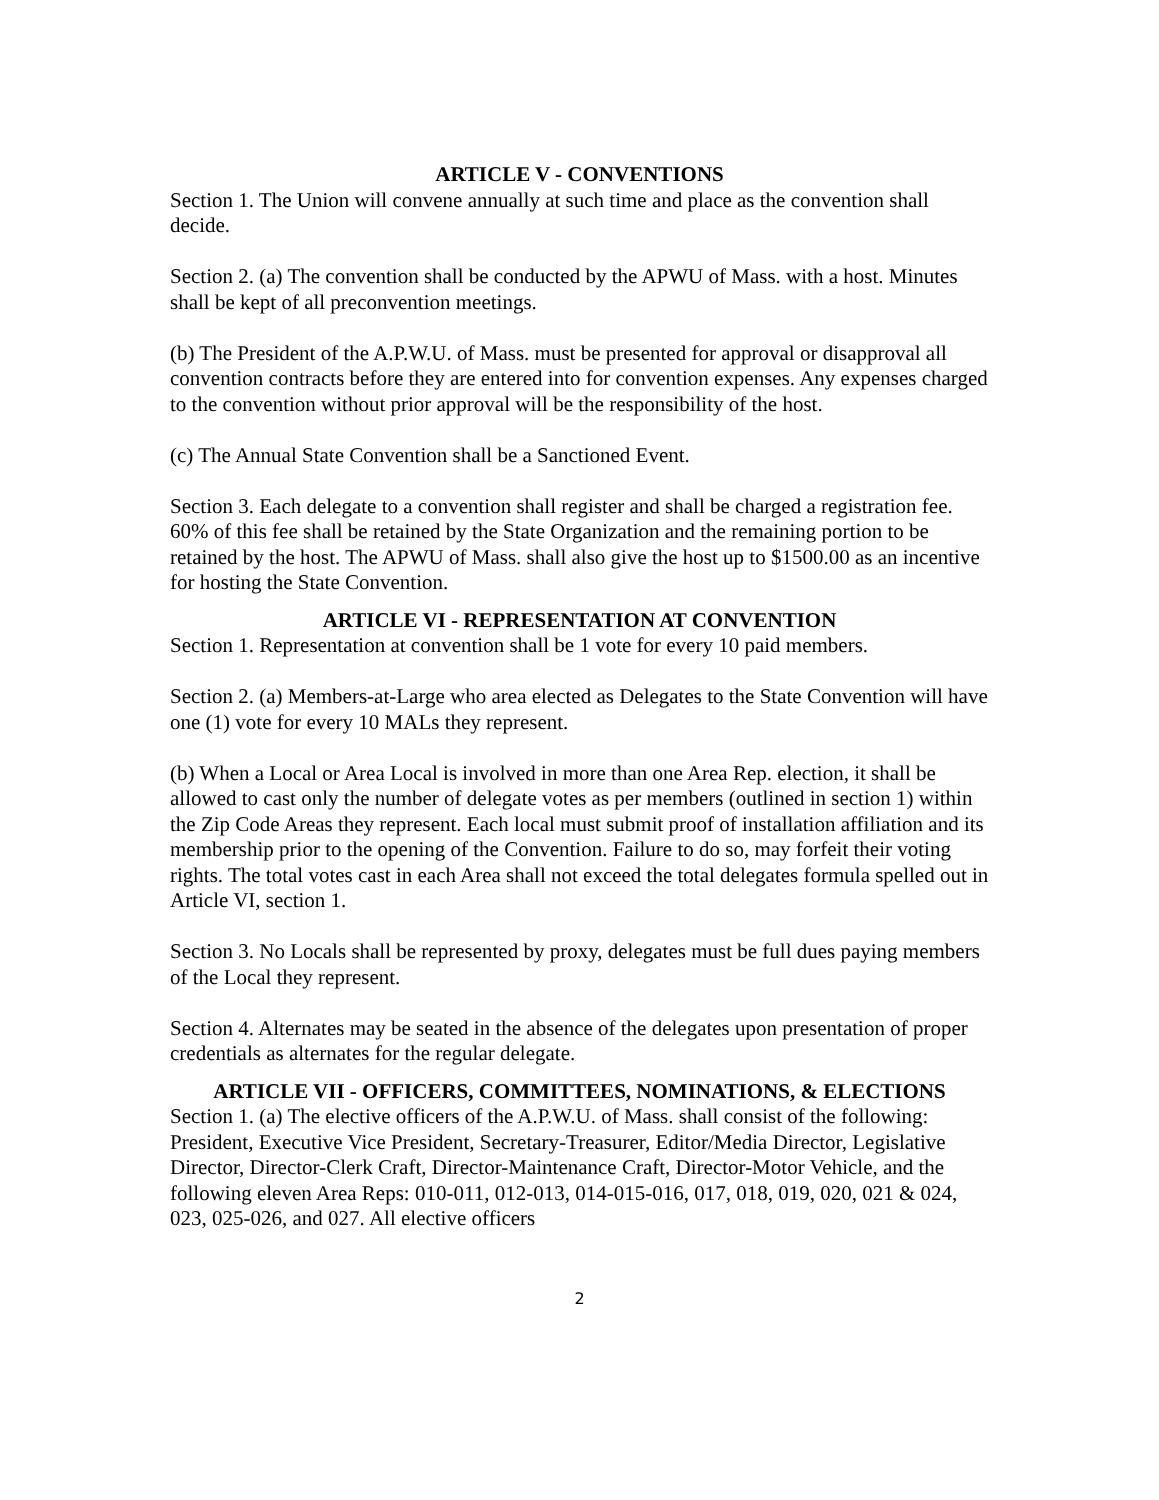ARTICLE V - CONVENTIONS
Section 1. The Union will convene annually at such time and place as the convention shall decide.
Section 2. (a) The convention shall be conducted by the APWU of Mass. with a host. Minutes shall be kept of all preconvention meetings.
(b) The President of the A.P.W.U. of Mass. must be presented for approval or disapproval all convention contracts before they are entered into for convention expenses. Any expenses charged to the convention without prior approval will be the responsibility of the host.
(c) The Annual State Convention shall be a Sanctioned Event.
Section 3. Each delegate to a convention shall register and shall be charged a registration fee. 60% of this fee shall be retained by the State Organization and the remaining portion to be retained by the host. The APWU of Mass. shall also give the host up to $1500.00 as an incentive for hosting the State Convention.
ARTICLE VI - REPRESENTATION AT CONVENTION
Section 1. Representation at convention shall be 1 vote for every 10 paid members.
Section 2. (a) Members-at-Large who area elected as Delegates to the State Convention will have one (1) vote for every 10 MALs they represent.
(b) When a Local or Area Local is involved in more than one Area Rep. election, it shall be allowed to cast only the number of delegate votes as per members (outlined in section 1) within the Zip Code Areas they represent. Each local must submit proof of installation affiliation and its membership prior to the opening of the Convention. Failure to do so, may forfeit their voting rights. The total votes cast in each Area shall not exceed the total delegates formula spelled out in Article VI, section 1.
Section 3. No Locals shall be represented by proxy, delegates must be full dues paying members of the Local they represent.
Section 4. Alternates may be seated in the absence of the delegates upon presentation of proper credentials as alternates for the regular delegate.
ARTICLE VII - OFFICERS, COMMITTEES, NOMINATIONS, & ELECTIONS
Section 1. (a) The elective officers of the A.P.W.U. of Mass. shall consist of the following: President, Executive Vice President, Secretary-Treasurer, Editor/Media Director, Legislative Director, Director-Clerk Craft, Director-Maintenance Craft, Director-Motor Vehicle, and the following eleven Area Reps: 010-011, 012-013, 014-015-016, 017, 018, 019, 020, 021 & 024, 023, 025-026, and 027. All elective officers
2